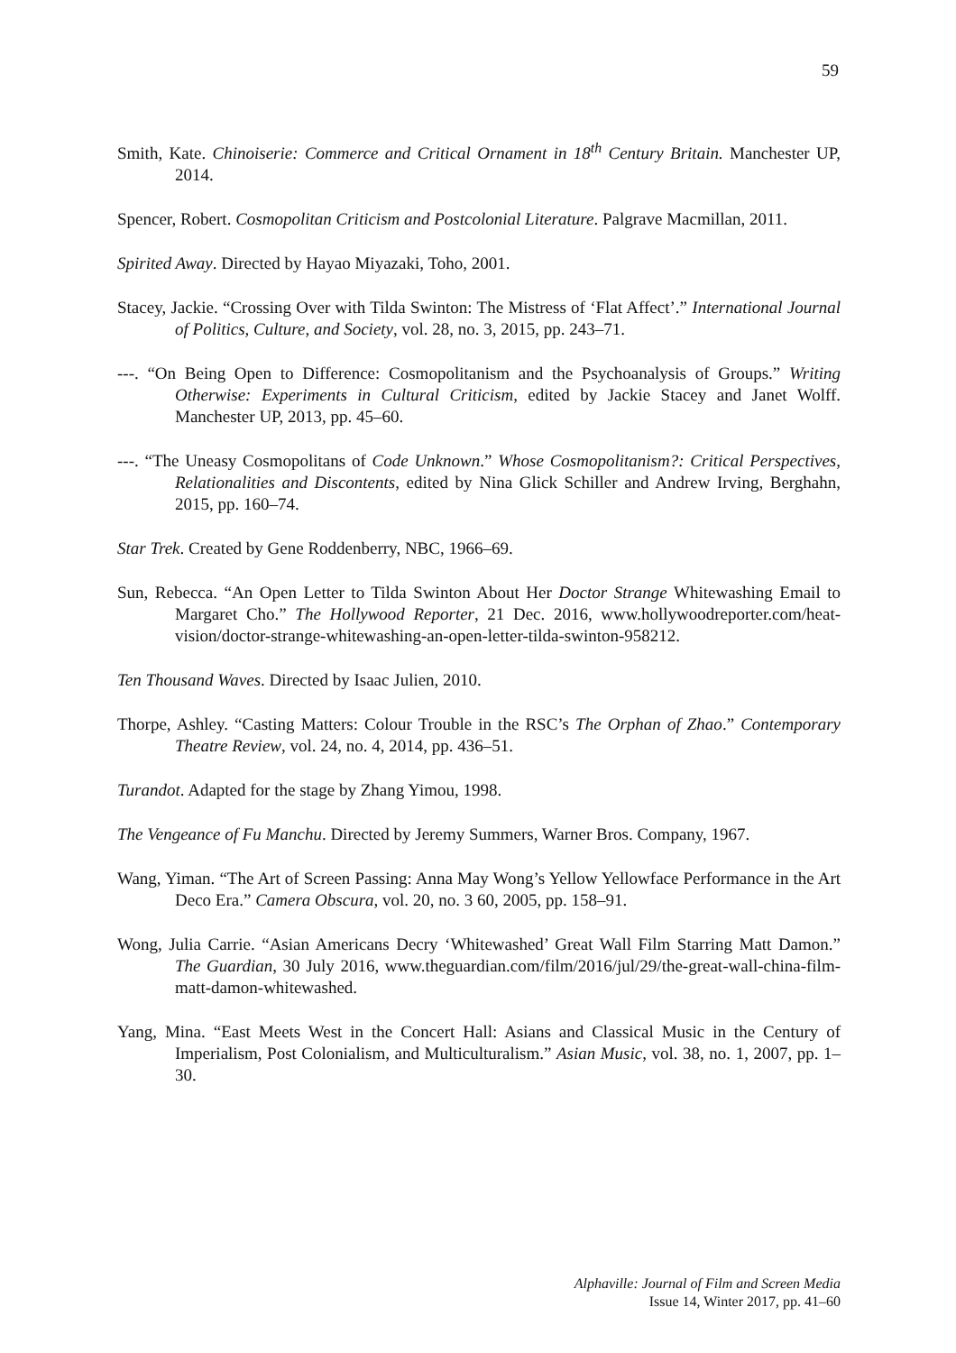59
Smith, Kate. Chinoiserie: Commerce and Critical Ornament in 18<sup>th</sup> Century Britain. Manchester UP, 2014.
Spencer, Robert. Cosmopolitan Criticism and Postcolonial Literature. Palgrave Macmillan, 2011.
Spirited Away. Directed by Hayao Miyazaki, Toho, 2001.
Stacey, Jackie. “Crossing Over with Tilda Swinton: The Mistress of ‘Flat Affect’.” International Journal of Politics, Culture, and Society, vol. 28, no. 3, 2015, pp. 243–71.
---. “On Being Open to Difference: Cosmopolitanism and the Psychoanalysis of Groups.” Writing Otherwise: Experiments in Cultural Criticism, edited by Jackie Stacey and Janet Wolff. Manchester UP, 2013, pp. 45–60.
---. “The Uneasy Cosmopolitans of Code Unknown.” Whose Cosmopolitanism?: Critical Perspectives, Relationalities and Discontents, edited by Nina Glick Schiller and Andrew Irving, Berghahn, 2015, pp. 160–74.
Star Trek. Created by Gene Roddenberry, NBC, 1966–69.
Sun, Rebecca. “An Open Letter to Tilda Swinton About Her Doctor Strange Whitewashing Email to Margaret Cho.” The Hollywood Reporter, 21 Dec. 2016, www.hollywoodreporter.com/heat-vision/doctor-strange-whitewashing-an-open-letter-tilda-swinton-958212.
Ten Thousand Waves. Directed by Isaac Julien, 2010.
Thorpe, Ashley. “Casting Matters: Colour Trouble in the RSC’s The Orphan of Zhao.” Contemporary Theatre Review, vol. 24, no. 4, 2014, pp. 436–51.
Turandot. Adapted for the stage by Zhang Yimou, 1998.
The Vengeance of Fu Manchu. Directed by Jeremy Summers, Warner Bros. Company, 1967.
Wang, Yiman. “The Art of Screen Passing: Anna May Wong’s Yellow Yellowface Performance in the Art Deco Era.” Camera Obscura, vol. 20, no. 3 60, 2005, pp. 158–91.
Wong, Julia Carrie. “Asian Americans Decry ‘Whitewashed’ Great Wall Film Starring Matt Damon.” The Guardian, 30 July 2016, www.theguardian.com/film/2016/jul/29/the-great-wall-china-film-matt-damon-whitewashed.
Yang, Mina. “East Meets West in the Concert Hall: Asians and Classical Music in the Century of Imperialism, Post Colonialism, and Multiculturalism.” Asian Music, vol. 38, no. 1, 2007, pp. 1–30.
Alphaville: Journal of Film and Screen Media
Issue 14, Winter 2017, pp. 41–60